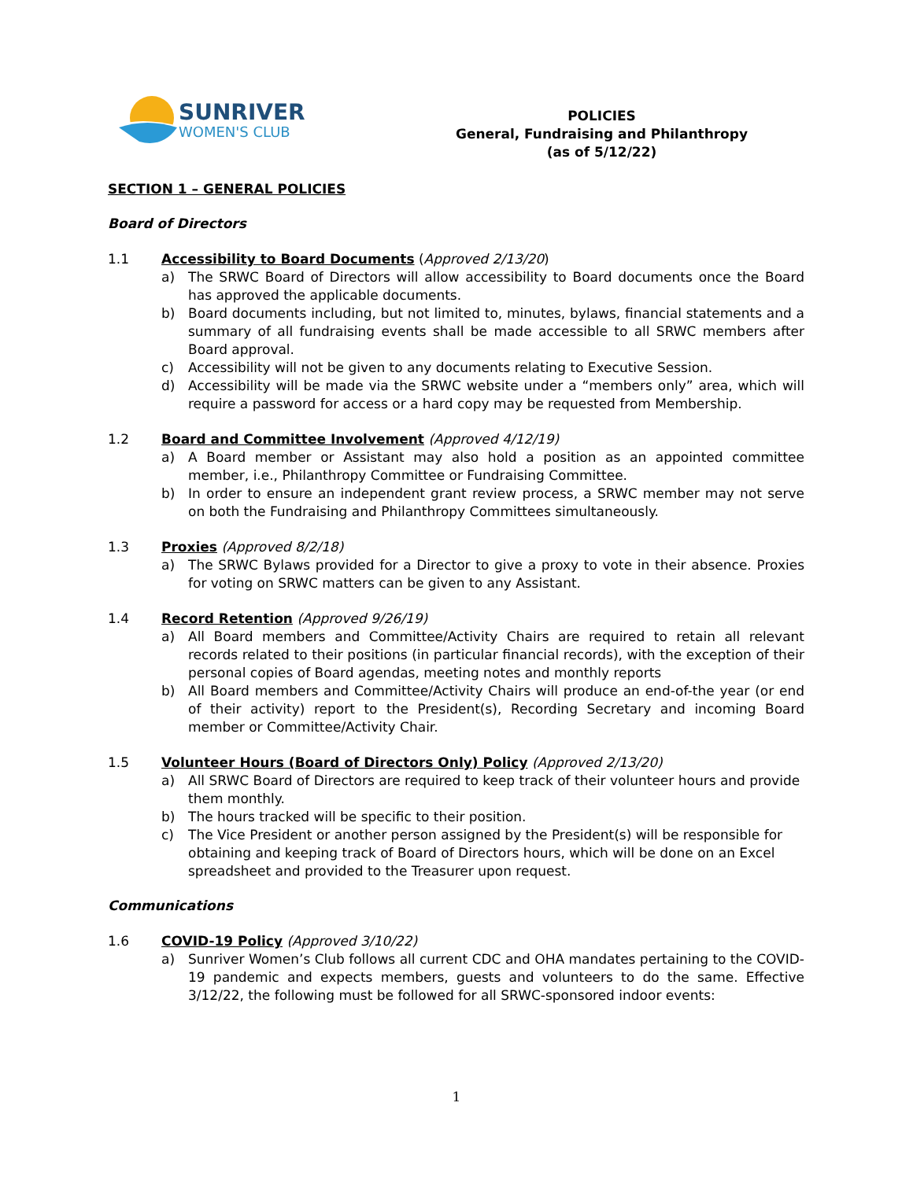SUNRIVER
WOMEN'S CLUB
POLICIES
General, Fundraising and Philanthropy
(as of 5/12/22)
SECTION 1 – GENERAL POLICIES
Board of Directors
1.1 Accessibility to Board Documents (Approved 2/13/20)
a) The SRWC Board of Directors will allow accessibility to Board documents once the Board has approved the applicable documents.
b) Board documents including, but not limited to, minutes, bylaws, financial statements and a summary of all fundraising events shall be made accessible to all SRWC members after Board approval.
c) Accessibility will not be given to any documents relating to Executive Session.
d) Accessibility will be made via the SRWC website under a “members only” area, which will require a password for access or a hard copy may be requested from Membership.
1.2 Board and Committee Involvement (Approved 4/12/19)
a) A Board member or Assistant may also hold a position as an appointed committee member, i.e., Philanthropy Committee or Fundraising Committee.
b) In order to ensure an independent grant review process, a SRWC member may not serve on both the Fundraising and Philanthropy Committees simultaneously.
1.3 Proxies (Approved 8/2/18)
a) The SRWC Bylaws provided for a Director to give a proxy to vote in their absence. Proxies for voting on SRWC matters can be given to any Assistant.
1.4 Record Retention (Approved 9/26/19)
a) All Board members and Committee/Activity Chairs are required to retain all relevant records related to their positions (in particular financial records), with the exception of their personal copies of Board agendas, meeting notes and monthly reports
b) All Board members and Committee/Activity Chairs will produce an end-of-the year (or end of their activity) report to the President(s), Recording Secretary and incoming Board member or Committee/Activity Chair.
1.5 Volunteer Hours (Board of Directors Only) Policy (Approved 2/13/20)
a) All SRWC Board of Directors are required to keep track of their volunteer hours and provide them monthly.
b) The hours tracked will be specific to their position.
c) The Vice President or another person assigned by the President(s) will be responsible for obtaining and keeping track of Board of Directors hours, which will be done on an Excel spreadsheet and provided to the Treasurer upon request.
Communications
1.6 COVID-19 Policy (Approved 3/10/22)
a) Sunriver Women’s Club follows all current CDC and OHA mandates pertaining to the COVID-19 pandemic and expects members, guests and volunteers to do the same. Effective 3/12/22, the following must be followed for all SRWC-sponsored indoor events:
1